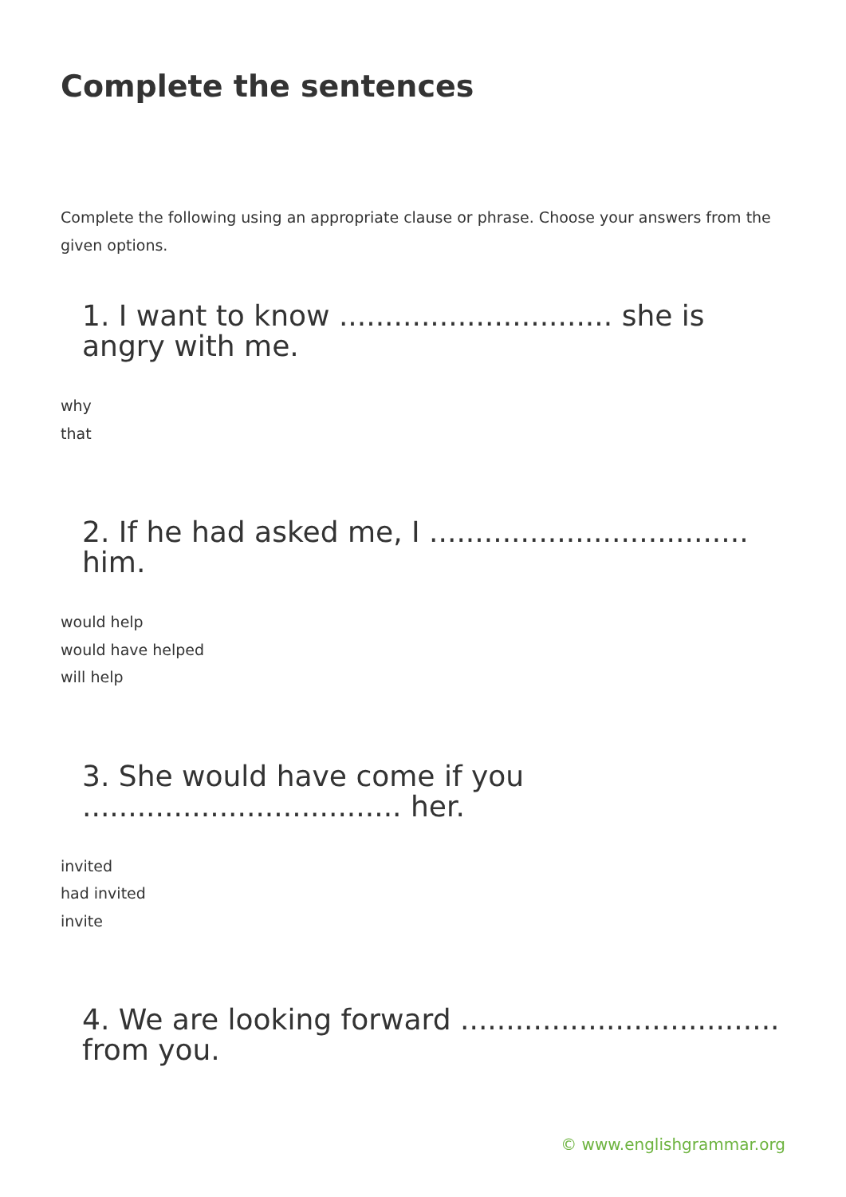Complete the sentences
Complete the following using an appropriate clause or phrase. Choose your answers from the given options.
1. I want to know .............................. she is angry with me.
why
that
2. If he had asked me, I ................................... him.
would help
would have helped
will help
3. She would have come if you ................................... her.
invited
had invited
invite
4. We are looking forward ................................... from you.
© www.englishgrammar.org